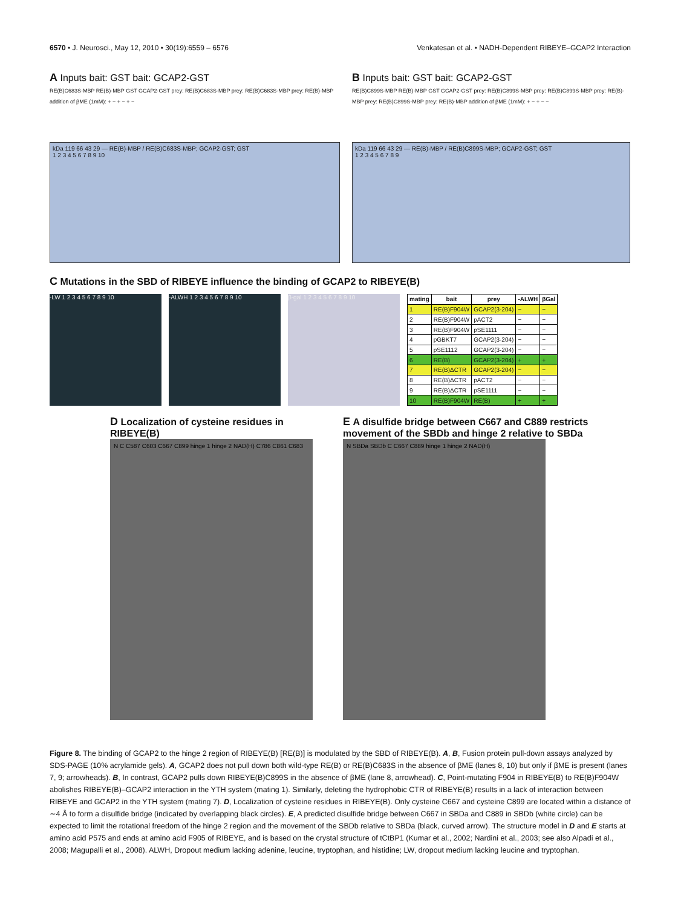6570 • J. Neurosci., May 12, 2010 • 30(19):6559 – 6576
Venkatesan et al. • NADH-Dependent RIBEYE–GCAP2 Interaction
A Inputs bait: GST bait: GCAP2-GST
RE(B)C683S-MBP RE(B)-MBP GST GCAP2-GST prey: RE(B)C683S-MBP prey: RE(B)C683S-MBP prey: RE(B)-MBP addition of βME (1mM): + − + − + −
kDa 119 66 43 29 — RE(B)-MBP / RE(B)C683S-MBP; GCAP2-GST; GST
1 2 3 4 5 6 7 8 9 10
B Inputs bait: GST bait: GCAP2-GST
RE(B)C899S-MBP RE(B)-MBP GST GCAP2-GST prey: RE(B)C899S-MBP prey: RE(B)C899S-MBP prey: RE(B)-MBP prey: RE(B)C899S-MBP prey: RE(B)-MBP addition of βME (1mM): + − + − −
kDa 119 66 43 29 — RE(B)-MBP / RE(B)C899S-MBP; GCAP2-GST; GST
1 2 3 4 5 6 7 8 9
C Mutations in the SBD of RIBEYE influence the binding of GCAP2 to RIBEYE(B)
-LW 1 2 3 4 5 6 7 8 9 10 -ALWH 1 2 3 4 5 6 7 8 9 10 β-gal 1 2 3 4 5 6 7 8 9 10
| mating | bait | prey | -ALWH | βGal |
| --- | --- | --- | --- | --- |
| 1 | RE(B)F904W | GCAP2(3-204) | − | − |
| 2 | RE(B)F904W | pACT2 | − | − |
| 3 | RE(B)F904W | pSE1111 | − | − |
| 4 | pGBKT7 | GCAP2(3-204) | − | − |
| 5 | pSE1112 | GCAP2(3-204) | − | − |
| 6 | RE(B) | GCAP2(3-204) | + | + |
| 7 | RE(B)ΔCTR | GCAP2(3-204) | − | − |
| 8 | RE(B)ΔCTR | pACT2 | − | − |
| 9 | RE(B)ΔCTR | pSE1111 | − | − |
| 10 | RE(B)F904W | RE(B) | + | + |
D Localization of cysteine residues in RIBEYE(B)
N C C587 C603 C667 C899 hinge 1 hinge 2 NAD(H) C786 C861 C683
E A disulfide bridge between C667 and C889 restricts movement of the SBDb and hinge 2 relative to SBDa
N SBDa SBDb C C667 C889 hinge 1 hinge 2 NAD(H)
Figure 8. The binding of GCAP2 to the hinge 2 region of RIBEYE(B) [RE(B)] is modulated by the SBD of RIBEYE(B). A, B, Fusion protein pull-down assays analyzed by SDS-PAGE (10% acrylamide gels). A, GCAP2 does not pull down both wild-type RE(B) or RE(B)C683S in the absence of βME (lanes 8, 10) but only if βME is present (lanes 7, 9; arrowheads). B, In contrast, GCAP2 pulls down RIBEYE(B)C899S in the absence of βME (lane 8, arrowhead). C, Point-mutating F904 in RIBEYE(B) to RE(B)F904W abolishes RIBEYE(B)–GCAP2 interaction in the YTH system (mating 1). Similarly, deleting the hydrophobic CTR of RIBEYE(B) results in a lack of interaction between RIBEYE and GCAP2 in the YTH system (mating 7). D, Localization of cysteine residues in RIBEYE(B). Only cysteine C667 and cysteine C899 are located within a distance of ∼4 Å to form a disulfide bridge (indicated by overlapping black circles). E, A predicted disulfide bridge between C667 in SBDa and C889 in SBDb (white circle) can be expected to limit the rotational freedom of the hinge 2 region and the movement of the SBDb relative to SBDa (black, curved arrow). The structure model in D and E starts at amino acid P575 and ends at amino acid F905 of RIBEYE, and is based on the crystal structure of tCtBP1 (Kumar et al., 2002; Nardini et al., 2003; see also Alpadi et al., 2008; Magupalli et al., 2008). ALWH, Dropout medium lacking adenine, leucine, tryptophan, and histidine; LW, dropout medium lacking leucine and tryptophan.